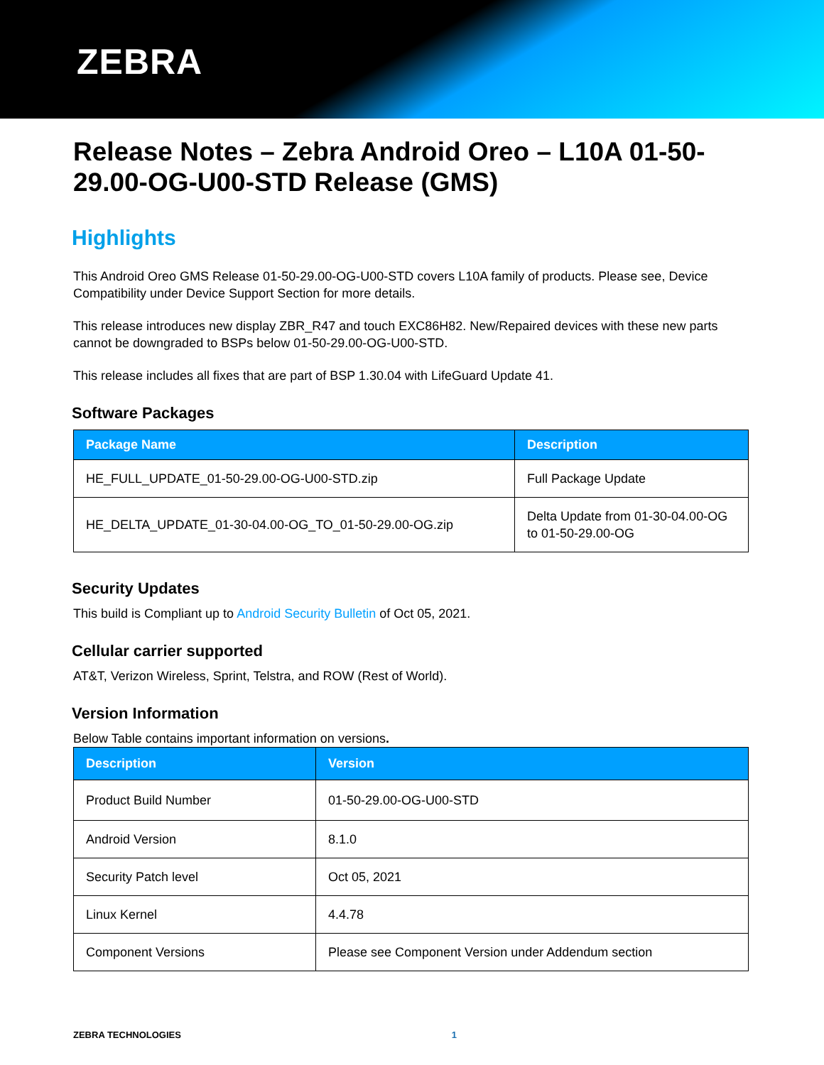ZEBRA
Release Notes – Zebra Android Oreo – L10A 01-50-29.00-OG-U00-STD Release (GMS)
Highlights
This Android Oreo GMS Release 01-50-29.00-OG-U00-STD covers L10A family of products. Please see, Device Compatibility under Device Support Section for more details.
This release introduces new display ZBR_R47 and touch EXC86H82. New/Repaired devices with these new parts cannot be downgraded to BSPs below 01-50-29.00-OG-U00-STD.
This release includes all fixes that are part of BSP 1.30.04 with LifeGuard Update 41.
Software Packages
| Package Name | Description |
| --- | --- |
| HE_FULL_UPDATE_01-50-29.00-OG-U00-STD.zip | Full Package Update |
| HE_DELTA_UPDATE_01-30-04.00-OG_TO_01-50-29.00-OG.zip | Delta Update from 01-30-04.00-OG to 01-50-29.00-OG |
Security Updates
This build is Compliant up to Android Security Bulletin of Oct 05, 2021.
Cellular carrier supported
AT&T, Verizon Wireless, Sprint, Telstra, and ROW (Rest of World).
Version Information
Below Table contains important information on versions.
| Description | Version |
| --- | --- |
| Product Build Number | 01-50-29.00-OG-U00-STD |
| Android Version | 8.1.0 |
| Security Patch level | Oct 05, 2021 |
| Linux Kernel | 4.4.78 |
| Component Versions | Please see Component Version under Addendum section |
ZEBRA TECHNOLOGIES 1